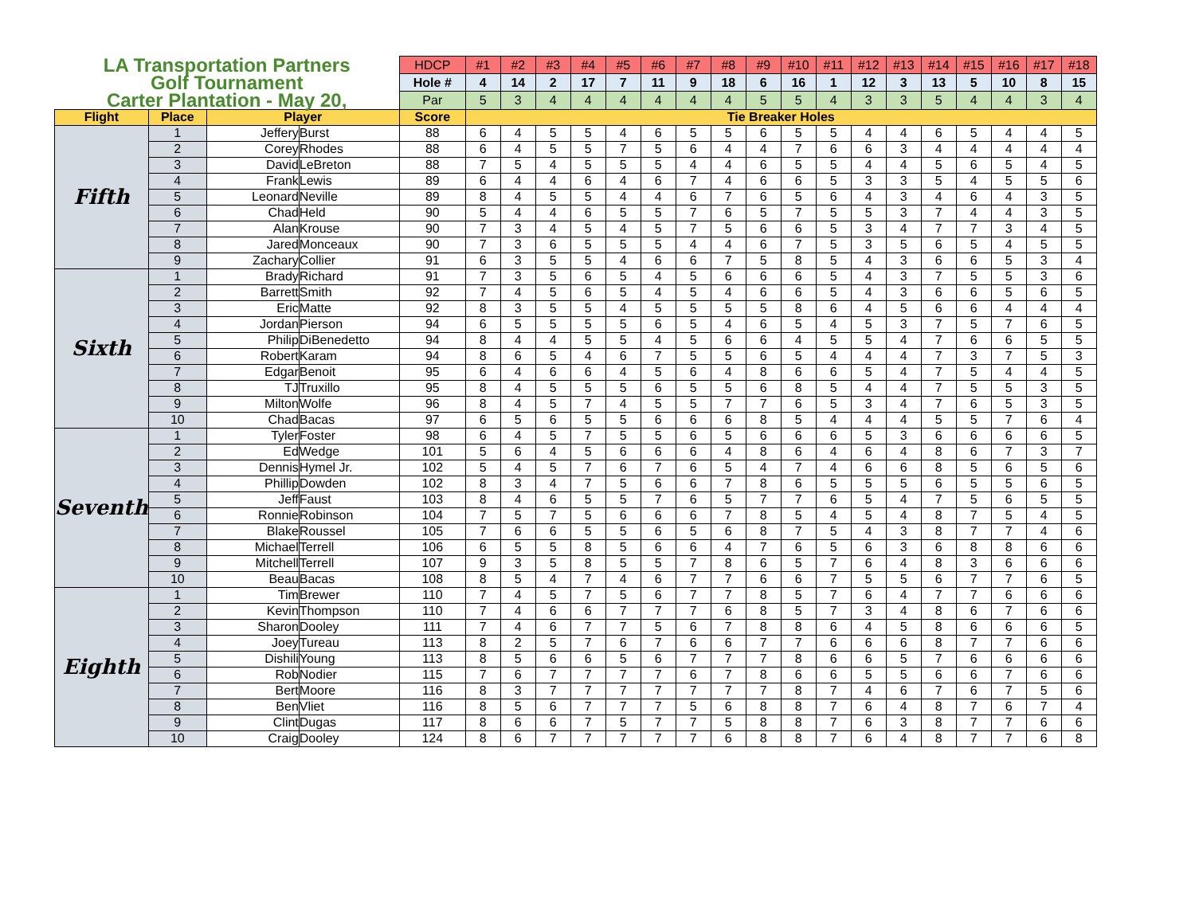| LA Transportation Partners Golf Tournament Carter Plantation - May 20, | | | | HDCP | #1 | #2 | #3 | #4 | #5 | #6 | #7 | #8 | #9 | #10 | #11 | #12 | #13 | #14 | #15 | #16 | #17 | #18 |
| | | | | Hole # | 4 | 14 | 2 | 17 | 7 | 11 | 9 | 18 | 6 | 16 | 1 | 12 | 3 | 13 | 5 | 10 | 8 | 15 |
| | | | | Par | 5 | 3 | 4 | 4 | 4 | 4 | 4 | 4 | 5 | 5 | 4 | 3 | 3 | 5 | 4 | 4 | 3 | 4 |
| Flight | Place | Player | | Score | Tie Breaker Holes | | | | | | | | | | | | | | | | | |
| Fifth | 1 | Jeffery | Burst | 88 | 6 | 4 | 5 | 5 | 4 | 6 | 5 | 5 | 6 | 5 | 5 | 4 | 4 | 6 | 5 | 4 | 4 | 5 |
| | 2 | Corey | Rhodes | 88 | 6 | 4 | 5 | 5 | 7 | 5 | 6 | 4 | 4 | 7 | 6 | 6 | 3 | 4 | 4 | 4 | 4 | 4 |
| | 3 | David | LeBreton | 88 | 7 | 5 | 4 | 5 | 5 | 5 | 4 | 4 | 6 | 5 | 5 | 4 | 4 | 5 | 6 | 5 | 4 | 5 |
| | 4 | Frank | Lewis | 89 | 6 | 4 | 4 | 6 | 4 | 6 | 7 | 4 | 6 | 6 | 5 | 3 | 3 | 5 | 4 | 5 | 5 | 6 |
| | 5 | Leonard | Neville | 89 | 8 | 4 | 5 | 5 | 4 | 4 | 6 | 7 | 6 | 5 | 6 | 4 | 3 | 4 | 6 | 4 | 3 | 5 |
| | 6 | Chad | Held | 90 | 5 | 4 | 4 | 6 | 5 | 5 | 7 | 6 | 5 | 7 | 5 | 5 | 3 | 7 | 4 | 4 | 3 | 5 |
| | 7 | Alan | Krouse | 90 | 7 | 3 | 4 | 5 | 4 | 5 | 7 | 5 | 6 | 6 | 5 | 3 | 4 | 7 | 7 | 3 | 4 | 5 |
| | 8 | Jared | Monceaux | 90 | 7 | 3 | 6 | 5 | 5 | 5 | 4 | 4 | 6 | 7 | 5 | 3 | 5 | 6 | 5 | 4 | 5 | 5 |
| | 9 | Zachary | Collier | 91 | 6 | 3 | 5 | 5 | 4 | 6 | 6 | 7 | 5 | 8 | 5 | 4 | 3 | 6 | 6 | 5 | 3 | 4 |
| Sixth | 1 | Brady | Richard | 91 | 7 | 3 | 5 | 6 | 5 | 4 | 5 | 6 | 6 | 6 | 5 | 4 | 3 | 7 | 5 | 5 | 3 | 6 |
| | 2 | Barrett | Smith | 92 | 7 | 4 | 5 | 6 | 5 | 4 | 5 | 4 | 6 | 6 | 5 | 4 | 3 | 6 | 6 | 5 | 6 | 5 |
| | 3 | Eric | Matte | 92 | 8 | 3 | 5 | 5 | 4 | 5 | 5 | 5 | 5 | 8 | 6 | 4 | 5 | 6 | 6 | 4 | 4 | 4 |
| | 4 | Jordan | Pierson | 94 | 6 | 5 | 5 | 5 | 5 | 6 | 5 | 4 | 6 | 5 | 4 | 5 | 3 | 7 | 5 | 7 | 6 | 5 |
| | 5 | Philip | DiBenedetto | 94 | 8 | 4 | 4 | 5 | 5 | 4 | 5 | 6 | 6 | 4 | 5 | 5 | 4 | 7 | 6 | 6 | 5 | 5 |
| | 6 | Robert | Karam | 94 | 8 | 6 | 5 | 4 | 6 | 7 | 5 | 5 | 6 | 5 | 4 | 4 | 4 | 7 | 3 | 7 | 5 | 3 |
| | 7 | Edgar | Benoit | 95 | 6 | 4 | 6 | 6 | 4 | 5 | 6 | 4 | 8 | 6 | 6 | 5 | 4 | 7 | 5 | 4 | 4 | 5 |
| | 8 | TJ | Truxillo | 95 | 8 | 4 | 5 | 5 | 5 | 6 | 5 | 5 | 6 | 8 | 5 | 4 | 4 | 7 | 5 | 5 | 3 | 5 |
| | 9 | Milton | Wolfe | 96 | 8 | 4 | 5 | 7 | 4 | 5 | 5 | 7 | 7 | 6 | 5 | 3 | 4 | 7 | 6 | 5 | 3 | 5 |
| | 10 | Chad | Bacas | 97 | 6 | 5 | 6 | 5 | 5 | 6 | 6 | 6 | 8 | 5 | 4 | 4 | 4 | 5 | 5 | 7 | 6 | 4 |
| Seventh | 1 | Tyler | Foster | 98 | 6 | 4 | 5 | 7 | 5 | 5 | 6 | 5 | 6 | 6 | 6 | 5 | 3 | 6 | 6 | 6 | 6 | 5 |
| | 2 | Ed | Wedge | 101 | 5 | 6 | 4 | 5 | 6 | 6 | 6 | 4 | 8 | 6 | 4 | 6 | 4 | 8 | 6 | 7 | 3 | 7 |
| | 3 | Dennis | Hymel Jr. | 102 | 5 | 4 | 5 | 7 | 6 | 7 | 6 | 5 | 4 | 7 | 4 | 6 | 6 | 8 | 5 | 6 | 5 | 6 |
| | 4 | Phillip | Dowden | 102 | 8 | 3 | 4 | 7 | 5 | 6 | 6 | 7 | 8 | 6 | 5 | 5 | 5 | 6 | 5 | 5 | 6 | 5 |
| | 5 | Jeff | Faust | 103 | 8 | 4 | 6 | 5 | 5 | 7 | 6 | 5 | 7 | 7 | 6 | 5 | 4 | 7 | 5 | 6 | 5 | 5 |
| | 6 | Ronnie | Robinson | 104 | 7 | 5 | 7 | 5 | 6 | 6 | 6 | 7 | 8 | 5 | 4 | 5 | 4 | 8 | 7 | 5 | 4 | 5 |
| | 7 | Blake | Roussel | 105 | 7 | 6 | 6 | 5 | 5 | 6 | 5 | 6 | 8 | 7 | 5 | 4 | 3 | 8 | 7 | 7 | 4 | 6 |
| | 8 | Michael | Terrell | 106 | 6 | 5 | 5 | 8 | 5 | 6 | 6 | 4 | 7 | 6 | 5 | 6 | 3 | 6 | 8 | 8 | 6 | 6 |
| | 9 | Mitchell | Terrell | 107 | 9 | 3 | 5 | 8 | 5 | 5 | 7 | 8 | 6 | 5 | 7 | 6 | 4 | 8 | 3 | 6 | 6 | 6 |
| | 10 | Beau | Bacas | 108 | 8 | 5 | 4 | 7 | 4 | 6 | 7 | 7 | 6 | 6 | 7 | 5 | 5 | 6 | 7 | 7 | 6 | 5 |
| Eighth | 1 | Tim | Brewer | 110 | 7 | 4 | 5 | 7 | 5 | 6 | 7 | 7 | 8 | 5 | 7 | 6 | 4 | 7 | 7 | 6 | 6 | 6 |
| | 2 | Kevin | Thompson | 110 | 7 | 4 | 6 | 6 | 7 | 7 | 7 | 6 | 8 | 5 | 7 | 3 | 4 | 8 | 6 | 7 | 6 | 6 |
| | 3 | Sharon | Dooley | 111 | 7 | 4 | 6 | 7 | 7 | 5 | 6 | 7 | 8 | 8 | 6 | 4 | 5 | 8 | 6 | 6 | 6 | 5 |
| | 4 | Joey | Tureau | 113 | 8 | 2 | 5 | 7 | 6 | 7 | 6 | 6 | 7 | 7 | 6 | 6 | 6 | 8 | 7 | 7 | 6 | 6 |
| | 5 | Dishili | Young | 113 | 8 | 5 | 6 | 6 | 5 | 6 | 7 | 7 | 7 | 8 | 6 | 6 | 5 | 7 | 6 | 6 | 6 | 6 |
| | 6 | Rob | Nodier | 115 | 7 | 6 | 7 | 7 | 7 | 7 | 6 | 7 | 8 | 6 | 6 | 5 | 5 | 6 | 6 | 7 | 6 | 6 |
| | 7 | Bert | Moore | 116 | 8 | 3 | 7 | 7 | 7 | 7 | 7 | 7 | 7 | 8 | 7 | 4 | 6 | 7 | 6 | 7 | 5 | 6 |
| | 8 | Ben | Vliet | 116 | 8 | 5 | 6 | 7 | 7 | 7 | 5 | 6 | 8 | 8 | 7 | 6 | 4 | 8 | 7 | 6 | 7 | 4 |
| | 9 | Clint | Dugas | 117 | 8 | 6 | 6 | 7 | 5 | 7 | 7 | 5 | 8 | 8 | 7 | 6 | 3 | 8 | 7 | 7 | 6 | 6 |
| | 10 | Craig | Dooley | 124 | 8 | 6 | 7 | 7 | 7 | 7 | 7 | 6 | 8 | 8 | 7 | 6 | 4 | 8 | 7 | 7 | 6 | 8 |